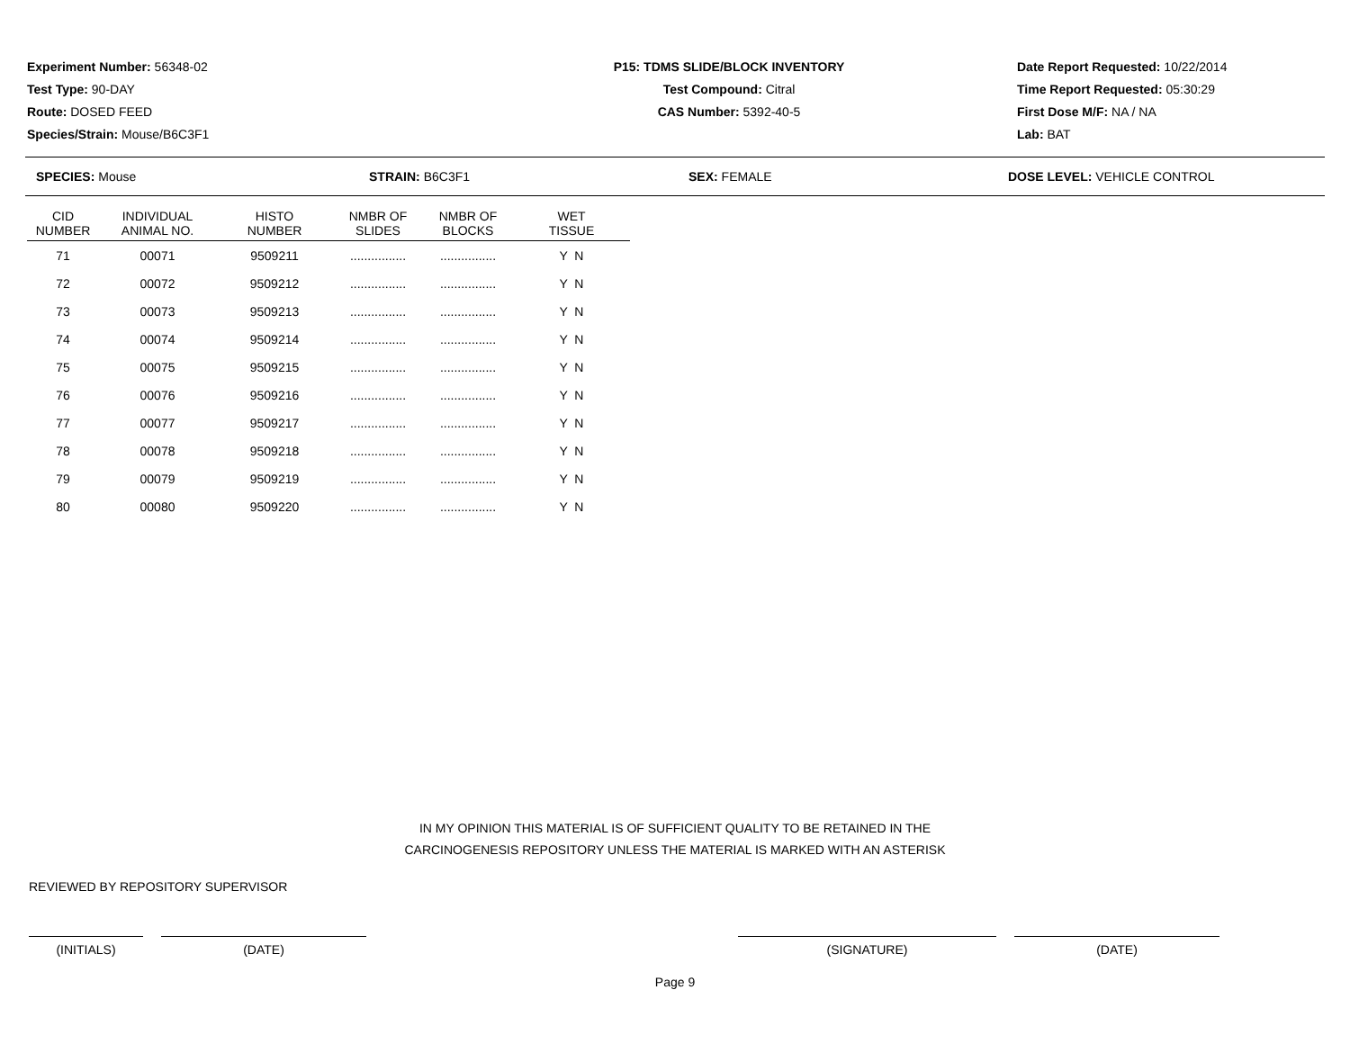Experiment Number: 56348-02
Test Type: 90-DAY
Route: DOSED FEED
Species/Strain: Mouse/B6C3F1
P15: TDMS SLIDE/BLOCK INVENTORY
Test Compound: Citral
CAS Number: 5392-40-5
Date Report Requested: 10/22/2014
Time Report Requested: 05:30:29
First Dose M/F: NA / NA
Lab: BAT
SPECIES: Mouse STRAIN: B6C3F1 SEX: FEMALE DOSE LEVEL: VEHICLE CONTROL
| CID NUMBER | INDIVIDUAL ANIMAL NO. | HISTO NUMBER | NMBR OF SLIDES | NMBR OF BLOCKS | WET TISSUE |
| --- | --- | --- | --- | --- | --- |
| 71 | 00071 | 9509211 | ................ | ................ | Y N |
| 72 | 00072 | 9509212 | ................ | ................ | Y N |
| 73 | 00073 | 9509213 | ................ | ................ | Y N |
| 74 | 00074 | 9509214 | ................ | ................ | Y N |
| 75 | 00075 | 9509215 | ................ | ................ | Y N |
| 76 | 00076 | 9509216 | ................ | ................ | Y N |
| 77 | 00077 | 9509217 | ................ | ................ | Y N |
| 78 | 00078 | 9509218 | ................ | ................ | Y N |
| 79 | 00079 | 9509219 | ................ | ................ | Y N |
| 80 | 00080 | 9509220 | ................ | ................ | Y N |
IN MY OPINION THIS MATERIAL IS OF SUFFICIENT QUALITY TO BE RETAINED IN THE
CARCINOGENESIS REPOSITORY UNLESS THE MATERIAL IS MARKED WITH AN ASTERISK
REVIEWED BY REPOSITORY SUPERVISOR
(INITIALS) (DATE) (SIGNATURE) (DATE)
Page 9